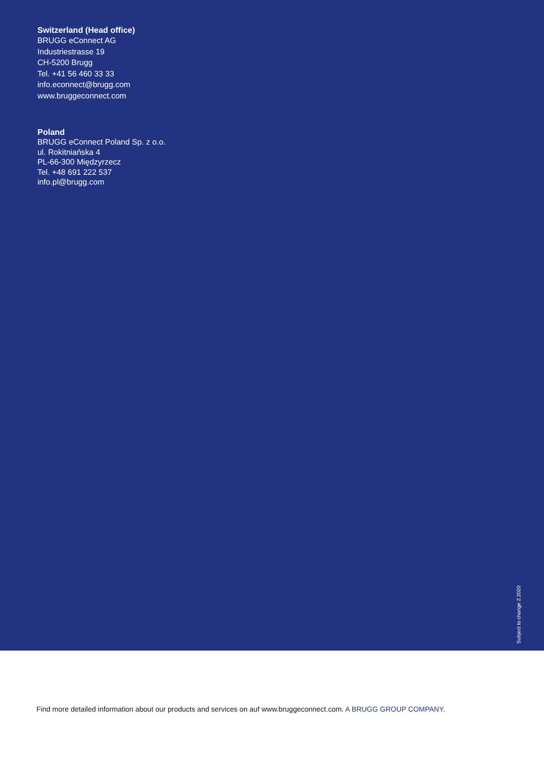Switzerland (Head office)
BRUGG eConnect AG
Industriestrasse 19
CH-5200 Brugg
Tel. +41 56 460 33 33
info.econnect@brugg.com
www.bruggeconnect.com
Poland
BRUGG eConnect Poland Sp. z o.o.
ul. Rokitniańska 4
PL-66-300 Międzyrzecz
Tel. +48 691 222 537
info.pl@brugg.com
Subject to change 2.2020
Find more detailed information about our products and services on auf www.bruggeconnect.com. A BRUGG GROUP COMPANY.